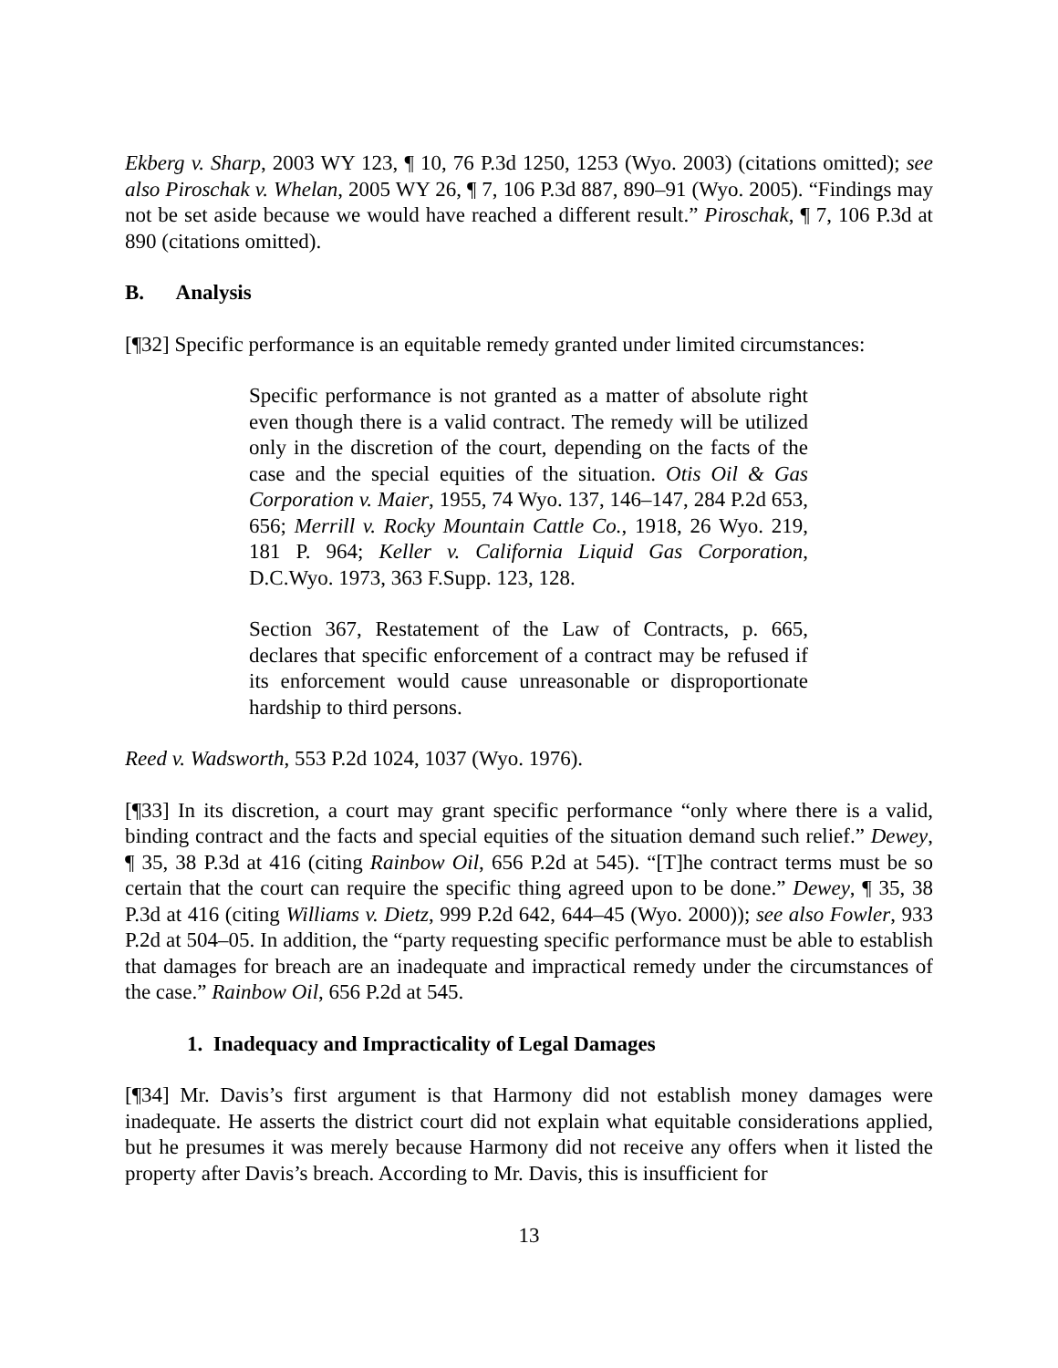Ekberg v. Sharp, 2003 WY 123, ¶ 10, 76 P.3d 1250, 1253 (Wyo. 2003) (citations omitted); see also Piroschak v. Whelan, 2005 WY 26, ¶ 7, 106 P.3d 887, 890–91 (Wyo. 2005). “Findings may not be set aside because we would have reached a different result.” Piroschak, ¶ 7, 106 P.3d at 890 (citations omitted).
B. Analysis
[¶32] Specific performance is an equitable remedy granted under limited circumstances:
Specific performance is not granted as a matter of absolute right even though there is a valid contract. The remedy will be utilized only in the discretion of the court, depending on the facts of the case and the special equities of the situation. Otis Oil & Gas Corporation v. Maier, 1955, 74 Wyo. 137, 146–147, 284 P.2d 653, 656; Merrill v. Rocky Mountain Cattle Co., 1918, 26 Wyo. 219, 181 P. 964; Keller v. California Liquid Gas Corporation, D.C.Wyo. 1973, 363 F.Supp. 123, 128.
Section 367, Restatement of the Law of Contracts, p. 665, declares that specific enforcement of a contract may be refused if its enforcement would cause unreasonable or disproportionate hardship to third persons.
Reed v. Wadsworth, 553 P.2d 1024, 1037 (Wyo. 1976).
[¶33] In its discretion, a court may grant specific performance “only where there is a valid, binding contract and the facts and special equities of the situation demand such relief.” Dewey, ¶ 35, 38 P.3d at 416 (citing Rainbow Oil, 656 P.2d at 545). “[T]he contract terms must be so certain that the court can require the specific thing agreed upon to be done.” Dewey, ¶ 35, 38 P.3d at 416 (citing Williams v. Dietz, 999 P.2d 642, 644–45 (Wyo. 2000)); see also Fowler, 933 P.2d at 504–05. In addition, the “party requesting specific performance must be able to establish that damages for breach are an inadequate and impractical remedy under the circumstances of the case.” Rainbow Oil, 656 P.2d at 545.
1. Inadequacy and Impracticality of Legal Damages
[¶34] Mr. Davis’s first argument is that Harmony did not establish money damages were inadequate. He asserts the district court did not explain what equitable considerations applied, but he presumes it was merely because Harmony did not receive any offers when it listed the property after Davis’s breach. According to Mr. Davis, this is insufficient for
13